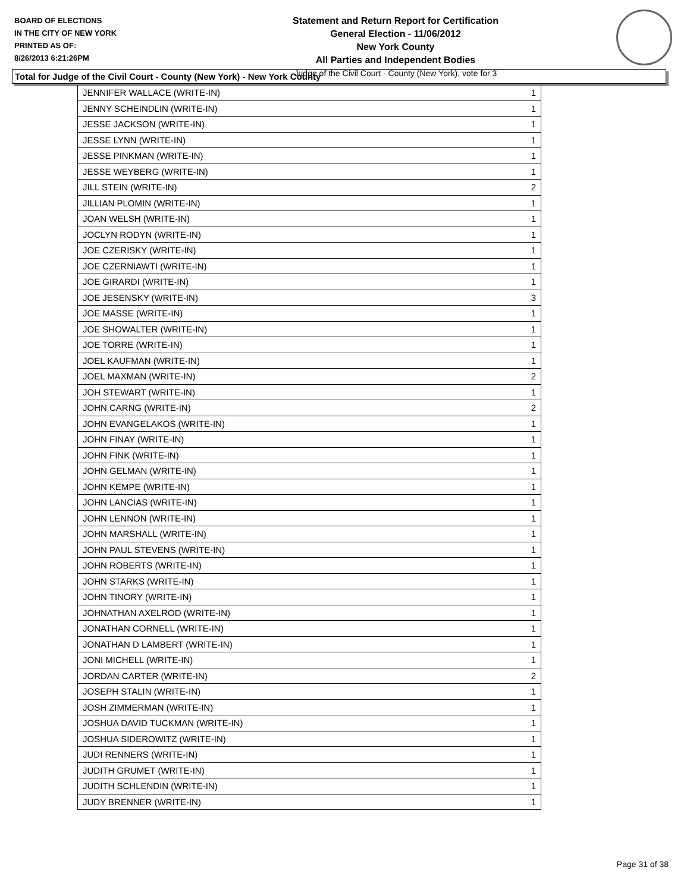BOARD OF ELECTIONS
IN THE CITY OF NEW YORK
PRINTED AS OF:
8/26/2013 6:21:26PM
Statement and Return Report for Certification
General Election - 11/06/2012
New York County
All Parties and Independent Bodies
Judge of the Civil Court - County (New York), vote for 3
Total for Judge of the Civil Court - County (New York) - New York County
| JENNIFER WALLACE (WRITE-IN) | 1 |
| JENNY SCHEINDLIN (WRITE-IN) | 1 |
| JESSE JACKSON (WRITE-IN) | 1 |
| JESSE LYNN (WRITE-IN) | 1 |
| JESSE PINKMAN (WRITE-IN) | 1 |
| JESSE WEYBERG (WRITE-IN) | 1 |
| JILL STEIN (WRITE-IN) | 2 |
| JILLIAN PLOMIN (WRITE-IN) | 1 |
| JOAN WELSH (WRITE-IN) | 1 |
| JOCLYN RODYN (WRITE-IN) | 1 |
| JOE CZERISKY (WRITE-IN) | 1 |
| JOE CZERNIAWTI (WRITE-IN) | 1 |
| JOE GIRARDI (WRITE-IN) | 1 |
| JOE JESENSKY (WRITE-IN) | 3 |
| JOE MASSE (WRITE-IN) | 1 |
| JOE SHOWALTER (WRITE-IN) | 1 |
| JOE TORRE (WRITE-IN) | 1 |
| JOEL KAUFMAN (WRITE-IN) | 1 |
| JOEL MAXMAN (WRITE-IN) | 2 |
| JOH STEWART (WRITE-IN) | 1 |
| JOHN CARNG (WRITE-IN) | 2 |
| JOHN EVANGELAKOS (WRITE-IN) | 1 |
| JOHN FINAY (WRITE-IN) | 1 |
| JOHN FINK (WRITE-IN) | 1 |
| JOHN GELMAN (WRITE-IN) | 1 |
| JOHN KEMPE (WRITE-IN) | 1 |
| JOHN LANCIAS (WRITE-IN) | 1 |
| JOHN LENNON (WRITE-IN) | 1 |
| JOHN MARSHALL (WRITE-IN) | 1 |
| JOHN PAUL STEVENS (WRITE-IN) | 1 |
| JOHN ROBERTS (WRITE-IN) | 1 |
| JOHN STARKS (WRITE-IN) | 1 |
| JOHN TINORY (WRITE-IN) | 1 |
| JOHNATHAN AXELROD (WRITE-IN) | 1 |
| JONATHAN CORNELL (WRITE-IN) | 1 |
| JONATHAN D LAMBERT (WRITE-IN) | 1 |
| JONI MICHELL (WRITE-IN) | 1 |
| JORDAN CARTER (WRITE-IN) | 2 |
| JOSEPH STALIN (WRITE-IN) | 1 |
| JOSH ZIMMERMAN (WRITE-IN) | 1 |
| JOSHUA DAVID TUCKMAN (WRITE-IN) | 1 |
| JOSHUA SIDEROWITZ (WRITE-IN) | 1 |
| JUDI RENNERS (WRITE-IN) | 1 |
| JUDITH GRUMET (WRITE-IN) | 1 |
| JUDITH SCHLENDIN (WRITE-IN) | 1 |
| JUDY BRENNER (WRITE-IN) | 1 |
Page 31 of 38